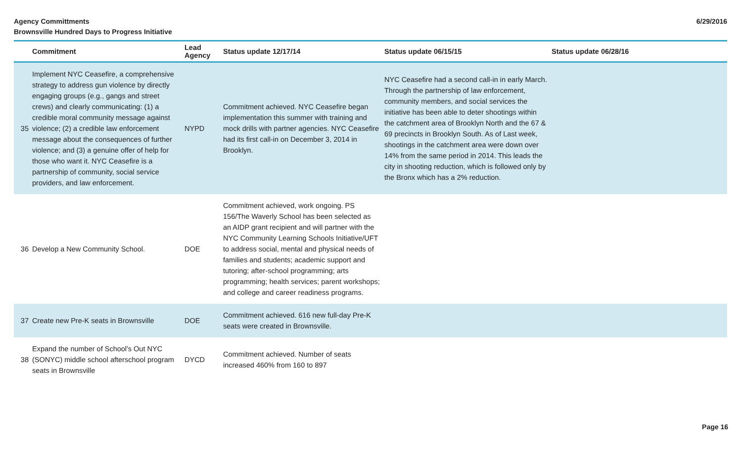Agency Committments
Brownsville Hundred Days to Progress Initiative
6/29/2016
| | Commitment | Lead Agency | Status update 12/17/14 | Status update 06/15/15 | Status update 06/28/16 |
| --- | --- | --- | --- | --- | --- |
| 35 | Implement NYC Ceasefire, a comprehensive strategy to address gun violence by directly engaging groups (e.g., gangs and street crews) and clearly communicating: (1) a credible moral community message against violence; (2) a credible law enforcement message about the consequences of further violence; and (3) a genuine offer of help for those who want it. NYC Ceasefire is a partnership of community, social service providers, and law enforcement. | NYPD | Commitment achieved. NYC Ceasefire began implementation this summer with training and mock drills with partner agencies. NYC Ceasefire had its first call-in on December 3, 2014 in Brooklyn. | NYC Ceasefire had a second call-in in early March. Through the partnership of law enforcement, community members, and social services the initiative has been able to deter shootings within the catchment area of Brooklyn North and the 67 & 69 precincts in Brooklyn South. As of Last week, shootings in the catchment area were down over 14% from the same period in 2014. This leads the city in shooting reduction, which is followed only by the Bronx which has a 2% reduction. | |
| 36 | Develop a New Community School. | DOE | Commitment achieved, work ongoing. PS 156/The Waverly School has been selected as an AIDP grant recipient and will partner with the NYC Community Learning Schools Initiative/UFT to address social, mental and physical needs of families and students; academic support and tutoring; after-school programming; arts programming; health services; parent workshops; and college and career readiness programs. | | |
| 37 | Create new Pre-K seats in Brownsville | DOE | Commitment achieved. 616 new full-day Pre-K seats were created in Brownsville. | | |
| 38 | Expand the number of School's Out NYC (SONYC) middle school afterschool program seats in Brownsville | DYCD | Commitment achieved. Number of seats increased 460% from 160 to 897 | | |
Page 16